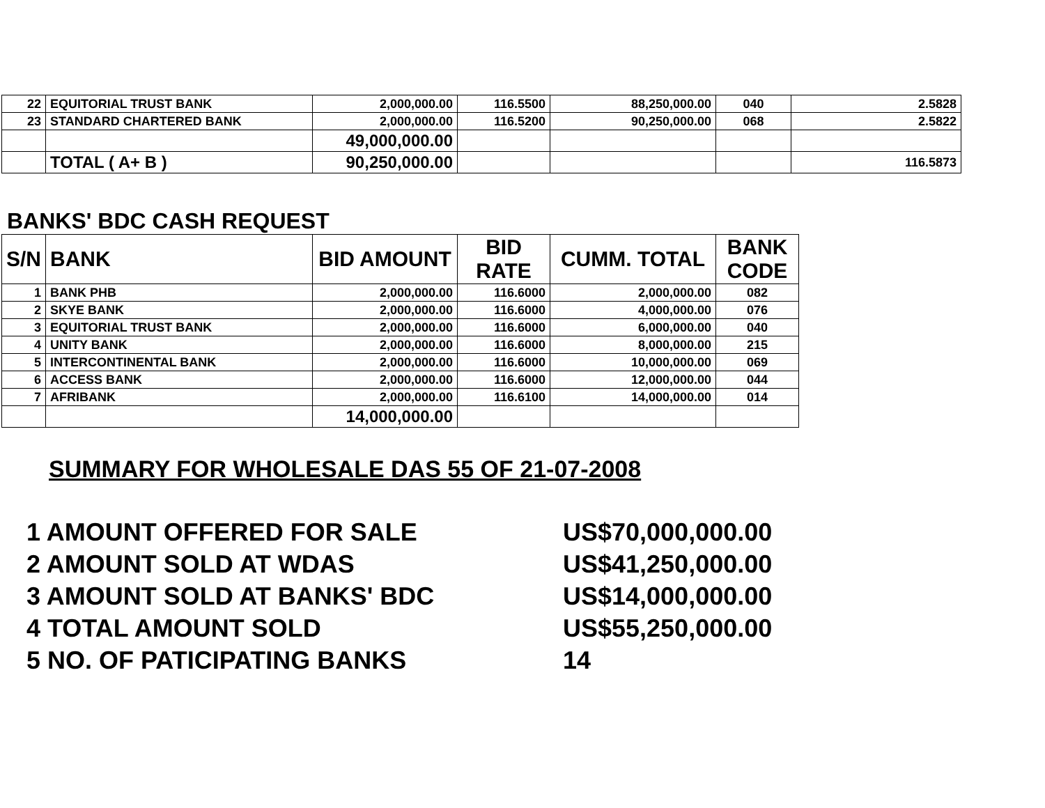| 22 | EQUITORIAL TRUST BANK | 2,000,000.00 | 116.5500 | 88,250,000.00 | 040 | 2.5828 |
| 23 | STANDARD CHARTERED BANK | 2,000,000.00 | 116.5200 | 90,250,000.00 | 068 | 2.5822 |
| | | 49,000,000.00 | | | | |
| | TOTAL ( A+ B ) | 90,250,000.00 | | | | 116.5873 |
BANKS' BDC CASH REQUEST
| S/N | BANK | BID AMOUNT | BID RATE | CUMM. TOTAL | BANK CODE |
| --- | --- | --- | --- | --- | --- |
| 1 | BANK PHB | 2,000,000.00 | 116.6000 | 2,000,000.00 | 082 |
| 2 | SKYE BANK | 2,000,000.00 | 116.6000 | 4,000,000.00 | 076 |
| 3 | EQUITORIAL TRUST BANK | 2,000,000.00 | 116.6000 | 6,000,000.00 | 040 |
| 4 | UNITY BANK | 2,000,000.00 | 116.6000 | 8,000,000.00 | 215 |
| 5 | INTERCONTINENTAL BANK | 2,000,000.00 | 116.6000 | 10,000,000.00 | 069 |
| 6 | ACCESS BANK | 2,000,000.00 | 116.6000 | 12,000,000.00 | 044 |
| 7 | AFRIBANK | 2,000,000.00 | 116.6100 | 14,000,000.00 | 014 |
| | | 14,000,000.00 | | | |
SUMMARY FOR WHOLESALE DAS 55 OF 21-07-2008
1 AMOUNT OFFERED FOR SALE US$70,000,000.00
2 AMOUNT SOLD AT WDAS US$41,250,000.00
3 AMOUNT SOLD AT BANKS' BDC US$14,000,000.00
4 TOTAL AMOUNT SOLD US$55,250,000.00
5 NO. OF PATICIPATING BANKS 14